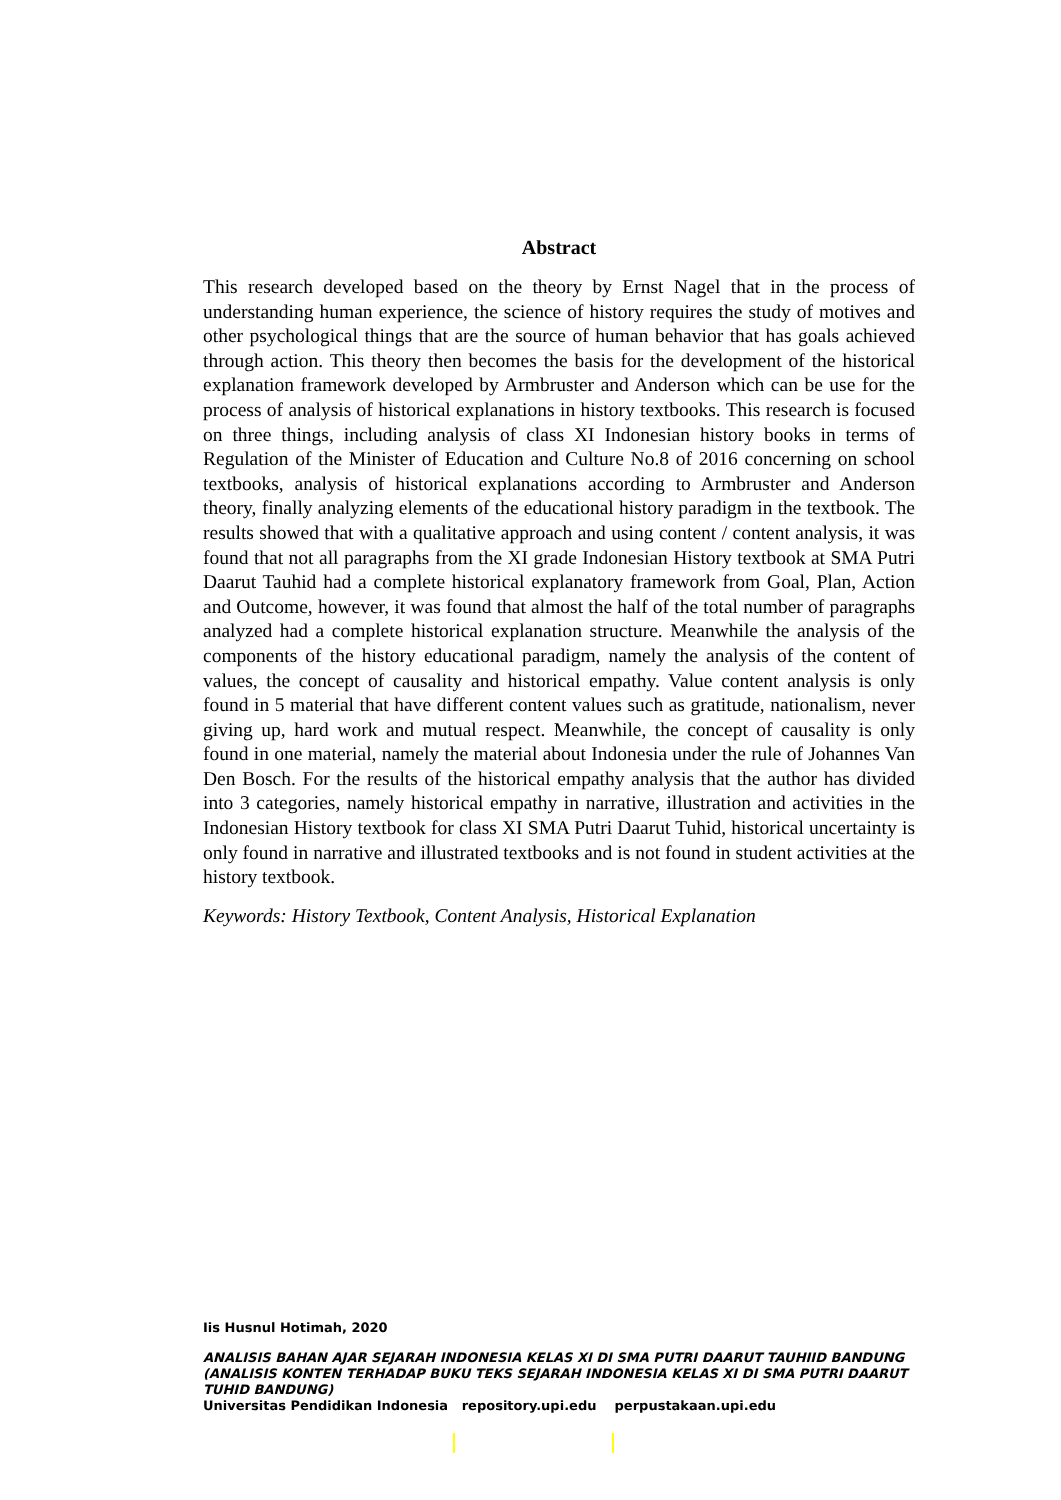Abstract
This research developed based on the theory by Ernst Nagel that in the process of understanding human experience, the science of history requires the study of motives and other psychological things that are the source of human behavior that has goals achieved through action. This theory then becomes the basis for the development of the historical explanation framework developed by Armbruster and Anderson which can be use for the process of analysis of historical explanations in history textbooks. This research is focused on three things, including analysis of class XI Indonesian history books in terms of Regulation of the Minister of Education and Culture No.8 of 2016 concerning on school textbooks, analysis of historical explanations according to Armbruster and Anderson theory, finally analyzing elements of the educational history paradigm in the textbook. The results showed that with a qualitative approach and using content / content analysis, it was found that not all paragraphs from the XI grade Indonesian History textbook at SMA Putri Daarut Tauhid had a complete historical explanatory framework from Goal, Plan, Action and Outcome, however, it was found that almost the half of the total number of paragraphs analyzed had a complete historical explanation structure. Meanwhile the analysis of the components of the history educational paradigm, namely the analysis of the content of values, the concept of causality and historical empathy. Value content analysis is only found in 5 material that have different content values such as gratitude, nationalism, never giving up, hard work and mutual respect. Meanwhile, the concept of causality is only found in one material, namely the material about Indonesia under the rule of Johannes Van Den Bosch. For the results of the historical empathy analysis that the author has divided into 3 categories, namely historical empathy in narrative, illustration and activities in the Indonesian History textbook for class XI SMA Putri Daarut Tuhid, historical uncertainty is only found in narrative and illustrated textbooks and is not found in student activities at the history textbook.
Keywords: History Textbook, Content Analysis, Historical Explanation
Iis Husnul Hotimah, 2020
ANALISIS BAHAN AJAR SEJARAH INDONESIA KELAS XI DI SMA PUTRI DAARUT TAUHIID BANDUNG (ANALISIS KONTEN TERHADAP BUKU TEKS SEJARAH INDONESIA KELAS XI DI SMA PUTRI DAARUT TUHID BANDUNG)
Universitas Pendidikan Indonesia repository.upi.edu perpustakaan.upi.edu